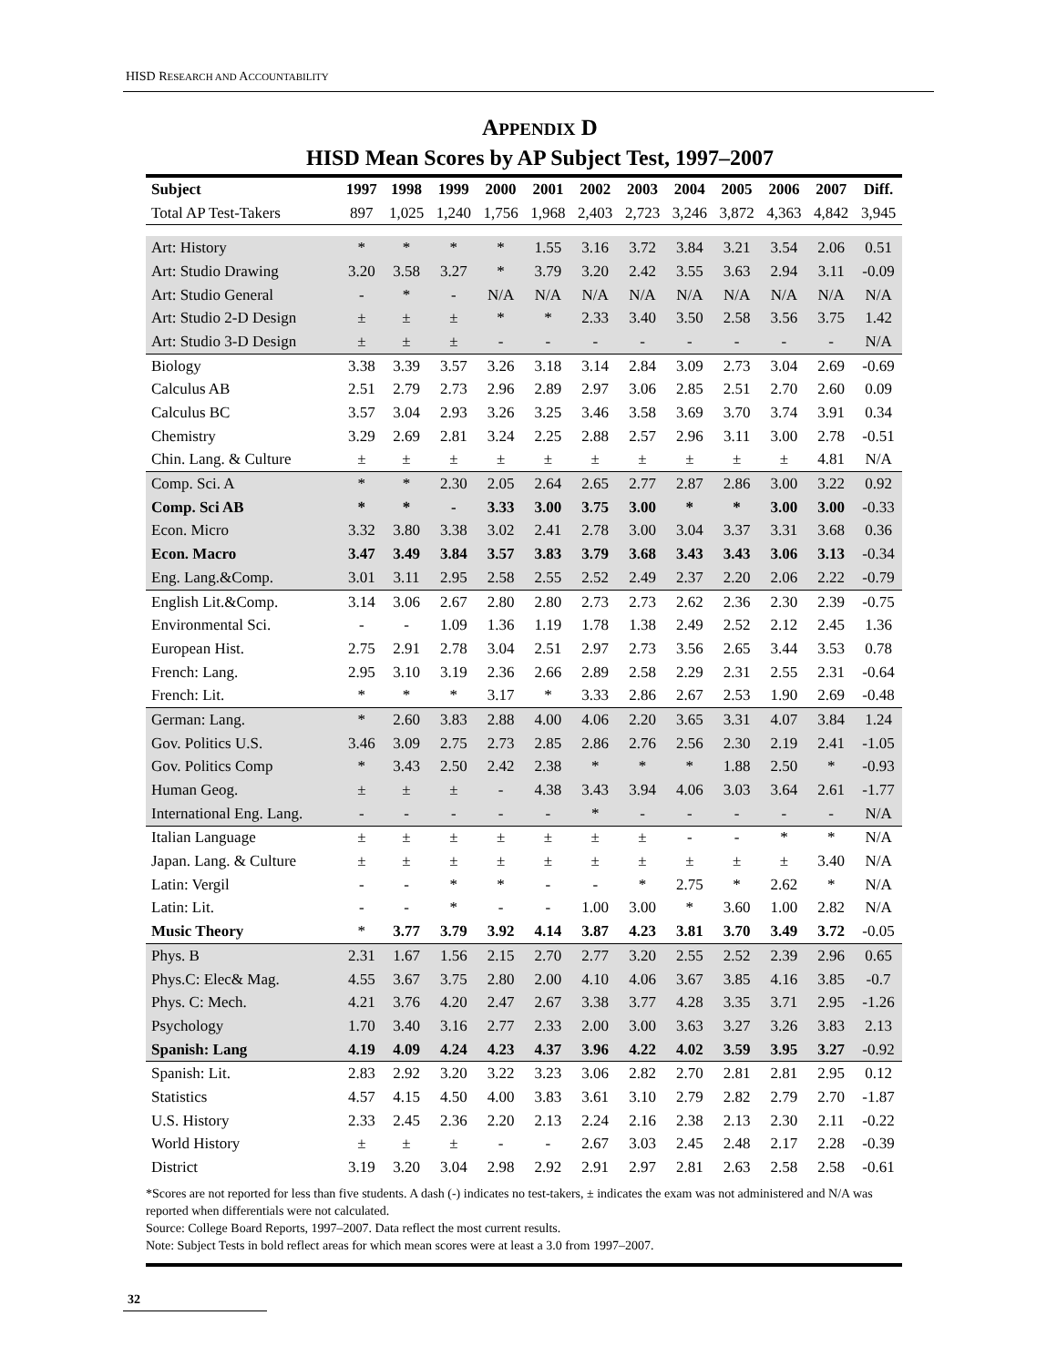HISD RESEARCH AND ACCOUNTABILITY
APPENDIX D
HISD Mean Scores by AP Subject Test, 1997–2007
| Subject | 1997 | 1998 | 1999 | 2000 | 2001 | 2002 | 2003 | 2004 | 2005 | 2006 | 2007 | Diff. |
| --- | --- | --- | --- | --- | --- | --- | --- | --- | --- | --- | --- | --- |
| Total AP Test-Takers | 897 | 1,025 | 1,240 | 1,756 | 1,968 | 2,403 | 2,723 | 3,246 | 3,872 | 4,363 | 4,842 | 3,945 |
| Art: History | * | * | * | * | 1.55 | 3.16 | 3.72 | 3.84 | 3.21 | 3.54 | 2.06 | 0.51 |
| Art: Studio Drawing | 3.20 | 3.58 | 3.27 | * | 3.79 | 3.20 | 2.42 | 3.55 | 3.63 | 2.94 | 3.11 | -0.09 |
| Art: Studio General | - | * | - | N/A | N/A | N/A | N/A | N/A | N/A | N/A | N/A | N/A |
| Art: Studio 2-D Design | ± | ± | ± | * | * | 2.33 | 3.40 | 3.50 | 2.58 | 3.56 | 3.75 | 1.42 |
| Art: Studio 3-D Design | ± | ± | ± | - | - | - | - | - | - | - | - | N/A |
| Biology | 3.38 | 3.39 | 3.57 | 3.26 | 3.18 | 3.14 | 2.84 | 3.09 | 2.73 | 3.04 | 2.69 | -0.69 |
| Calculus AB | 2.51 | 2.79 | 2.73 | 2.96 | 2.89 | 2.97 | 3.06 | 2.85 | 2.51 | 2.70 | 2.60 | 0.09 |
| Calculus BC | 3.57 | 3.04 | 2.93 | 3.26 | 3.25 | 3.46 | 3.58 | 3.69 | 3.70 | 3.74 | 3.91 | 0.34 |
| Chemistry | 3.29 | 2.69 | 2.81 | 3.24 | 2.25 | 2.88 | 2.57 | 2.96 | 3.11 | 3.00 | 2.78 | -0.51 |
| Chin. Lang. & Culture | ± | ± | ± | ± | ± | ± | ± | ± | ± | ± | 4.81 | N/A |
| Comp. Sci. A | * | * | 2.30 | 2.05 | 2.64 | 2.65 | 2.77 | 2.87 | 2.86 | 3.00 | 3.22 | 0.92 |
| Comp. Sci AB | * | * | - | 3.33 | 3.00 | 3.75 | 3.00 | * | * | 3.00 | 3.00 | -0.33 |
| Econ. Micro | 3.32 | 3.80 | 3.38 | 3.02 | 2.41 | 2.78 | 3.00 | 3.04 | 3.37 | 3.31 | 3.68 | 0.36 |
| Econ. Macro | 3.47 | 3.49 | 3.84 | 3.57 | 3.83 | 3.79 | 3.68 | 3.43 | 3.43 | 3.06 | 3.13 | -0.34 |
| Eng. Lang.&Comp. | 3.01 | 3.11 | 2.95 | 2.58 | 2.55 | 2.52 | 2.49 | 2.37 | 2.20 | 2.06 | 2.22 | -0.79 |
| English Lit.&Comp. | 3.14 | 3.06 | 2.67 | 2.80 | 2.80 | 2.73 | 2.73 | 2.62 | 2.36 | 2.30 | 2.39 | -0.75 |
| Environmental Sci. | - | - | 1.09 | 1.36 | 1.19 | 1.78 | 1.38 | 2.49 | 2.52 | 2.12 | 2.45 | 1.36 |
| European Hist. | 2.75 | 2.91 | 2.78 | 3.04 | 2.51 | 2.97 | 2.73 | 3.56 | 2.65 | 3.44 | 3.53 | 0.78 |
| French: Lang. | 2.95 | 3.10 | 3.19 | 2.36 | 2.66 | 2.89 | 2.58 | 2.29 | 2.31 | 2.55 | 2.31 | -0.64 |
| French: Lit. | * | * | * | 3.17 | * | 3.33 | 2.86 | 2.67 | 2.53 | 1.90 | 2.69 | -0.48 |
| German: Lang. | * | 2.60 | 3.83 | 2.88 | 4.00 | 4.06 | 2.20 | 3.65 | 3.31 | 4.07 | 3.84 | 1.24 |
| Gov. Politics U.S. | 3.46 | 3.09 | 2.75 | 2.73 | 2.85 | 2.86 | 2.76 | 2.56 | 2.30 | 2.19 | 2.41 | -1.05 |
| Gov. Politics Comp | * | 3.43 | 2.50 | 2.42 | 2.38 | * | * | * | 1.88 | 2.50 | * | -0.93 |
| Human Geog. | ± | ± | ± | - | 4.38 | 3.43 | 3.94 | 4.06 | 3.03 | 3.64 | 2.61 | -1.77 |
| International Eng. Lang. | - | - | - | - | - | * | - | - | - | - | - | N/A |
| Italian Language | ± | ± | ± | ± | ± | ± | ± | - | - | * | * | N/A |
| Japan. Lang. & Culture | ± | ± | ± | ± | ± | ± | ± | ± | ± | ± | 3.40 | N/A |
| Latin: Vergil | - | - | * | * | - | - | * | 2.75 | * | 2.62 | * | N/A |
| Latin: Lit. | - | - | * | - | - | 1.00 | 3.00 | * | 3.60 | 1.00 | 2.82 | N/A |
| Music Theory | * | 3.77 | 3.79 | 3.92 | 4.14 | 3.87 | 4.23 | 3.81 | 3.70 | 3.49 | 3.72 | -0.05 |
| Phys. B | 2.31 | 1.67 | 1.56 | 2.15 | 2.70 | 2.77 | 3.20 | 2.55 | 2.52 | 2.39 | 2.96 | 0.65 |
| Phys.C: Elec& Mag. | 4.55 | 3.67 | 3.75 | 2.80 | 2.00 | 4.10 | 4.06 | 3.67 | 3.85 | 4.16 | 3.85 | -0.7 |
| Phys. C: Mech. | 4.21 | 3.76 | 4.20 | 2.47 | 2.67 | 3.38 | 3.77 | 4.28 | 3.35 | 3.71 | 2.95 | -1.26 |
| Psychology | 1.70 | 3.40 | 3.16 | 2.77 | 2.33 | 2.00 | 3.00 | 3.63 | 3.27 | 3.26 | 3.83 | 2.13 |
| Spanish: Lang | 4.19 | 4.09 | 4.24 | 4.23 | 4.37 | 3.96 | 4.22 | 4.02 | 3.59 | 3.95 | 3.27 | -0.92 |
| Spanish: Lit. | 2.83 | 2.92 | 3.20 | 3.22 | 3.23 | 3.06 | 2.82 | 2.70 | 2.81 | 2.81 | 2.95 | 0.12 |
| Statistics | 4.57 | 4.15 | 4.50 | 4.00 | 3.83 | 3.61 | 3.10 | 2.79 | 2.82 | 2.79 | 2.70 | -1.87 |
| U.S. History | 2.33 | 2.45 | 2.36 | 2.20 | 2.13 | 2.24 | 2.16 | 2.38 | 2.13 | 2.30 | 2.11 | -0.22 |
| World History | ± | ± | ± | - | - | 2.67 | 3.03 | 2.45 | 2.48 | 2.17 | 2.28 | -0.39 |
| District | 3.19 | 3.20 | 3.04 | 2.98 | 2.92 | 2.91 | 2.97 | 2.81 | 2.63 | 2.58 | 2.58 | -0.61 |
*Scores are not reported for less than five students. A dash (-) indicates no test-takers, ± indicates the exam was not administered and N/A was reported when differentials were not calculated.
Source: College Board Reports, 1997–2007. Data reflect the most current results.
Note: Subject Tests in bold reflect areas for which mean scores were at least a 3.0 from 1997–2007.
32